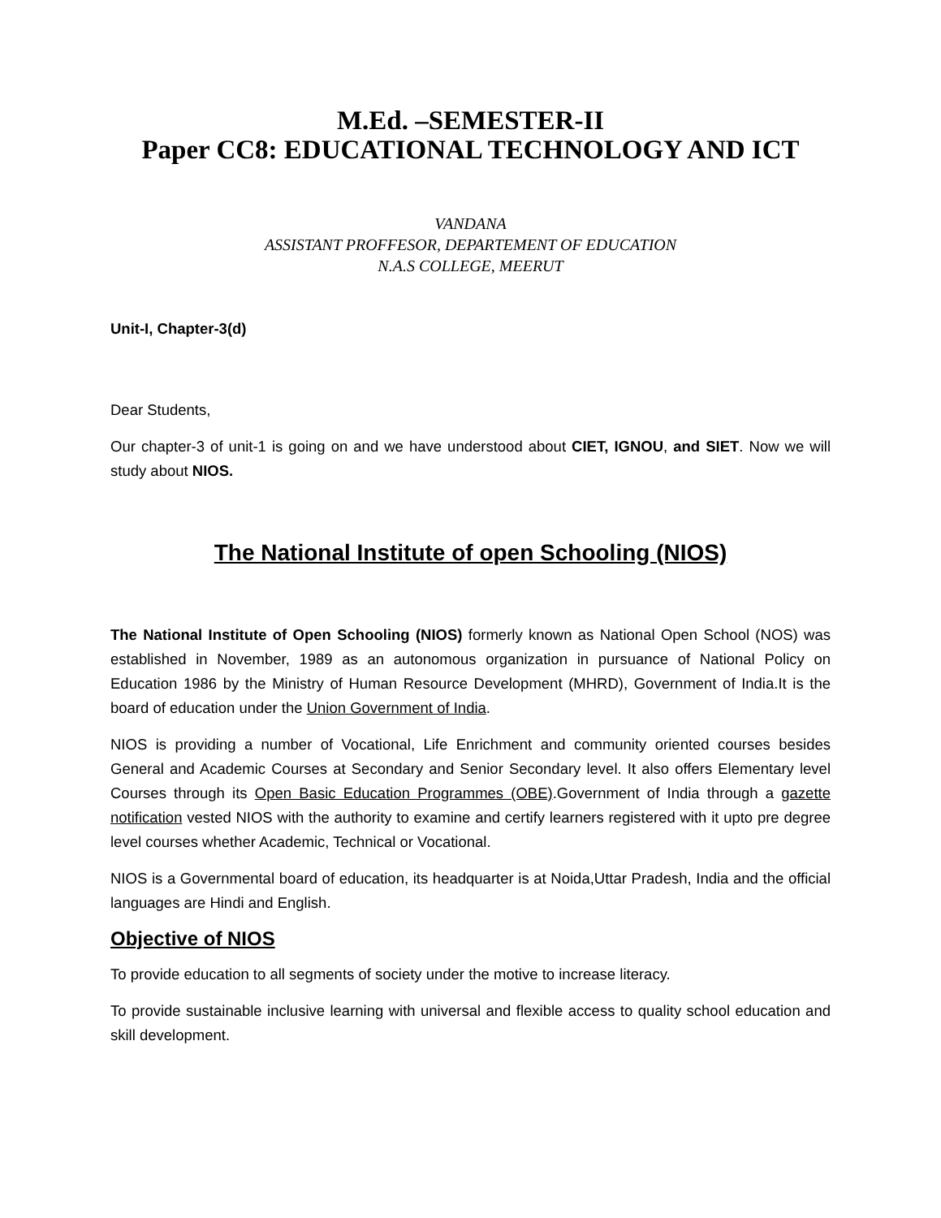M.Ed. –SEMESTER-II
Paper CC8: EDUCATIONAL TECHNOLOGY AND ICT
VANDANA
ASSISTANT PROFFESOR, DEPARTEMENT OF EDUCATION
N.A.S COLLEGE, MEERUT
Unit-I, Chapter-3(d)
Dear Students,
Our chapter-3 of unit-1 is going on and we have understood about CIET, IGNOU, and SIET. Now we will study about NIOS.
The National Institute of open Schooling (NIOS)
The National Institute of Open Schooling (NIOS) formerly known as National Open School (NOS) was established in November, 1989 as an autonomous organization in pursuance of National Policy on Education 1986 by the Ministry of Human Resource Development (MHRD), Government of India.It is the board of education under the Union Government of India.
NIOS is providing a number of Vocational, Life Enrichment and community oriented courses besides General and Academic Courses at Secondary and Senior Secondary level. It also offers Elementary level Courses through its Open Basic Education Programmes (OBE).Government of India through a gazette notification vested NIOS with the authority to examine and certify learners registered with it upto pre degree level courses whether Academic, Technical or Vocational.
NIOS is a Governmental board of education, its headquarter is at Noida,Uttar Pradesh, India and the official languages are Hindi and English.
Objective of NIOS
To provide education to all segments of society under the motive to increase literacy.
To provide sustainable inclusive learning with universal and flexible access to quality school education and skill development.